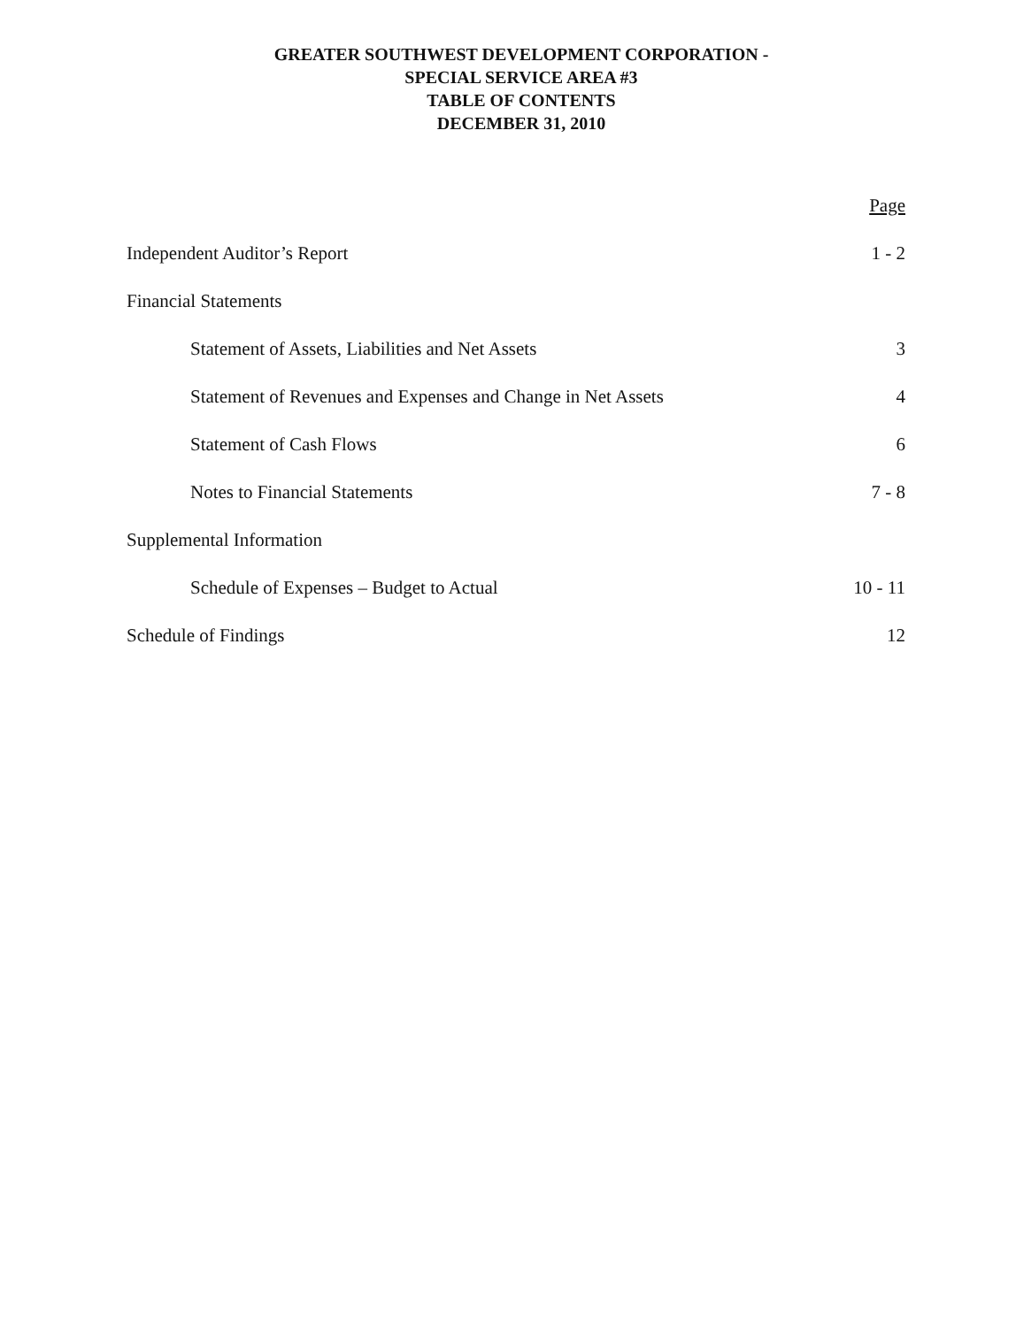GREATER SOUTHWEST DEVELOPMENT CORPORATION -
SPECIAL SERVICE AREA #3
TABLE OF CONTENTS
DECEMBER 31, 2010
Page
Independent Auditor’s Report 1 - 2
Financial Statements
Statement of Assets, Liabilities and Net Assets 3
Statement of Revenues and Expenses and Change in Net Assets 4
Statement of Cash Flows 6
Notes to Financial Statements 7 - 8
Supplemental Information
Schedule of Expenses – Budget to Actual 10 - 11
Schedule of Findings 12